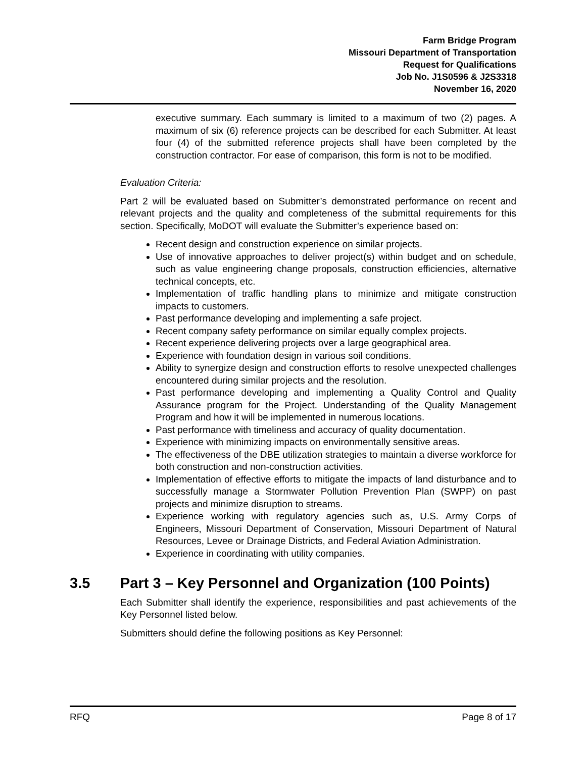Farm Bridge Program
Missouri Department of Transportation
Request for Qualifications
Job No. J1S0596 & J2S3318
November 16, 2020
executive summary. Each summary is limited to a maximum of two (2) pages. A maximum of six (6) reference projects can be described for each Submitter. At least four (4) of the submitted reference projects shall have been completed by the construction contractor. For ease of comparison, this form is not to be modified.
Evaluation Criteria:
Part 2 will be evaluated based on Submitter’s demonstrated performance on recent and relevant projects and the quality and completeness of the submittal requirements for this section. Specifically, MoDOT will evaluate the Submitter’s experience based on:
Recent design and construction experience on similar projects.
Use of innovative approaches to deliver project(s) within budget and on schedule, such as value engineering change proposals, construction efficiencies, alternative technical concepts, etc.
Implementation of traffic handling plans to minimize and mitigate construction impacts to customers.
Past performance developing and implementing a safe project.
Recent company safety performance on similar equally complex projects.
Recent experience delivering projects over a large geographical area.
Experience with foundation design in various soil conditions.
Ability to synergize design and construction efforts to resolve unexpected challenges encountered during similar projects and the resolution.
Past performance developing and implementing a Quality Control and Quality Assurance program for the Project. Understanding of the Quality Management Program and how it will be implemented in numerous locations.
Past performance with timeliness and accuracy of quality documentation.
Experience with minimizing impacts on environmentally sensitive areas.
The effectiveness of the DBE utilization strategies to maintain a diverse workforce for both construction and non-construction activities.
Implementation of effective efforts to mitigate the impacts of land disturbance and to successfully manage a Stormwater Pollution Prevention Plan (SWPP) on past projects and minimize disruption to streams.
Experience working with regulatory agencies such as, U.S. Army Corps of Engineers, Missouri Department of Conservation, Missouri Department of Natural Resources, Levee or Drainage Districts, and Federal Aviation Administration.
Experience in coordinating with utility companies.
3.5 Part 3 – Key Personnel and Organization (100 Points)
Each Submitter shall identify the experience, responsibilities and past achievements of the Key Personnel listed below.
Submitters should define the following positions as Key Personnel:
RFQ Page 8 of 17